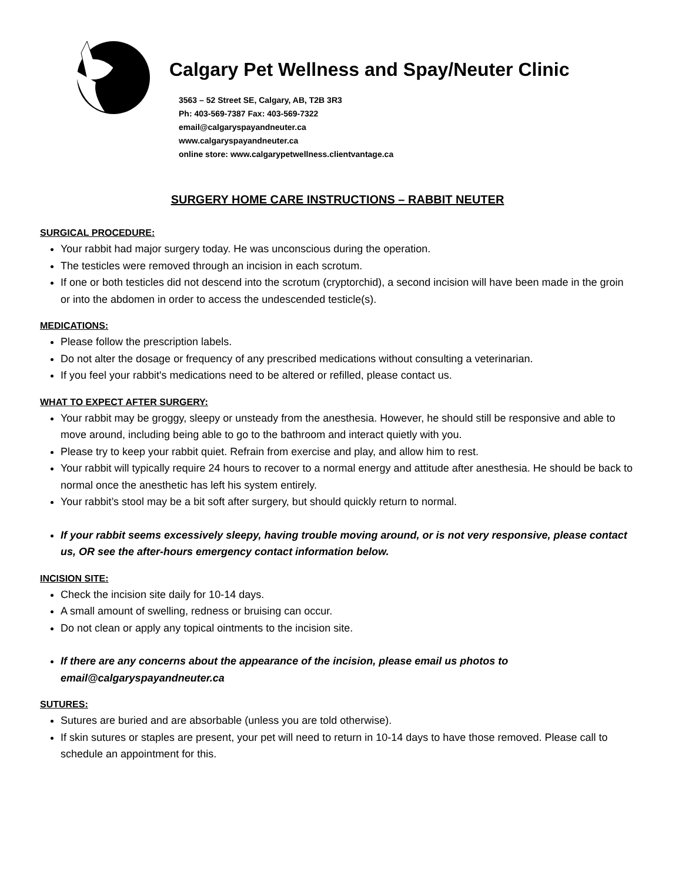Calgary Pet Wellness and Spay/Neuter Clinic
3563 – 52 Street SE, Calgary, AB, T2B 3R3
Ph: 403-569-7387 Fax: 403-569-7322
email@calgaryspayandneuter.ca
www.calgaryspayandneuter.ca
online store: www.calgarypetwellness.clientvantage.ca
SURGERY HOME CARE INSTRUCTIONS – RABBIT NEUTER
SURGICAL PROCEDURE:
Your rabbit had major surgery today. He was unconscious during the operation.
The testicles were removed through an incision in each scrotum.
If one or both testicles did not descend into the scrotum (cryptorchid), a second incision will have been made in the groin or into the abdomen in order to access the undescended testicle(s).
MEDICATIONS:
Please follow the prescription labels.
Do not alter the dosage or frequency of any prescribed medications without consulting a veterinarian.
If you feel your rabbit's medications need to be altered or refilled, please contact us.
WHAT TO EXPECT AFTER SURGERY:
Your rabbit may be groggy, sleepy or unsteady from the anesthesia. However, he should still be responsive and able to move around, including being able to go to the bathroom and interact quietly with you.
Please try to keep your rabbit quiet. Refrain from exercise and play, and allow him to rest.
Your rabbit will typically require 24 hours to recover to a normal energy and attitude after anesthesia. He should be back to normal once the anesthetic has left his system entirely.
Your rabbit’s stool may be a bit soft after surgery, but should quickly return to normal.
If your rabbit seems excessively sleepy, having trouble moving around, or is not very responsive, please contact us, OR see the after-hours emergency contact information below.
INCISION SITE:
Check the incision site daily for 10-14 days.
A small amount of swelling, redness or bruising can occur.
Do not clean or apply any topical ointments to the incision site.
If there are any concerns about the appearance of the incision, please email us photos to email@calgaryspayandneuter.ca
SUTURES:
Sutures are buried and are absorbable (unless you are told otherwise).
If skin sutures or staples are present, your pet will need to return in 10-14 days to have those removed. Please call to schedule an appointment for this.